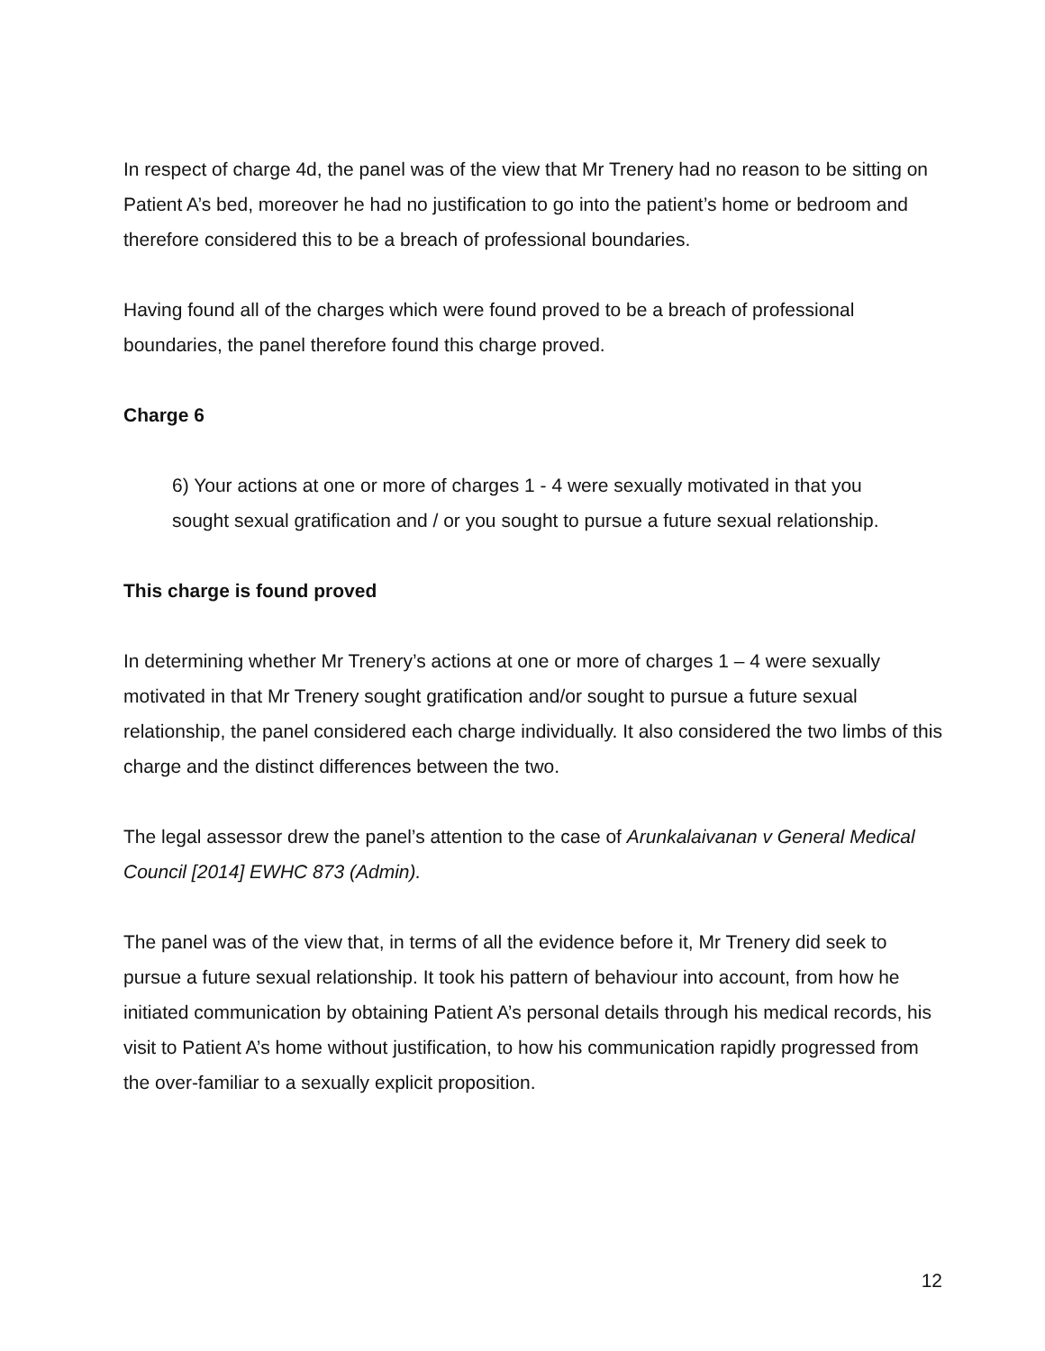In respect of charge 4d, the panel was of the view that Mr Trenery had no reason to be sitting on Patient A’s bed, moreover he had no justification to go into the patient’s home or bedroom and therefore considered this to be a breach of professional boundaries.
Having found all of the charges which were found proved to be a breach of professional boundaries, the panel therefore found this charge proved.
Charge 6
6) Your actions at one or more of charges 1 - 4 were sexually motivated in that you sought sexual gratification and / or you sought to pursue a future sexual relationship.
This charge is found proved
In determining whether Mr Trenery’s actions at one or more of charges 1 – 4 were sexually motivated in that Mr Trenery sought gratification and/or sought to pursue a future sexual relationship, the panel considered each charge individually. It also considered the two limbs of this charge and the distinct differences between the two.
The legal assessor drew the panel’s attention to the case of Arunkalaivanan v General Medical Council [2014] EWHC 873 (Admin).
The panel was of the view that, in terms of all the evidence before it, Mr Trenery did seek to pursue a future sexual relationship. It took his pattern of behaviour into account, from how he initiated communication by obtaining Patient A’s personal details through his medical records, his visit to Patient A’s home without justification, to how his communication rapidly progressed from the over-familiar to a sexually explicit proposition.
12